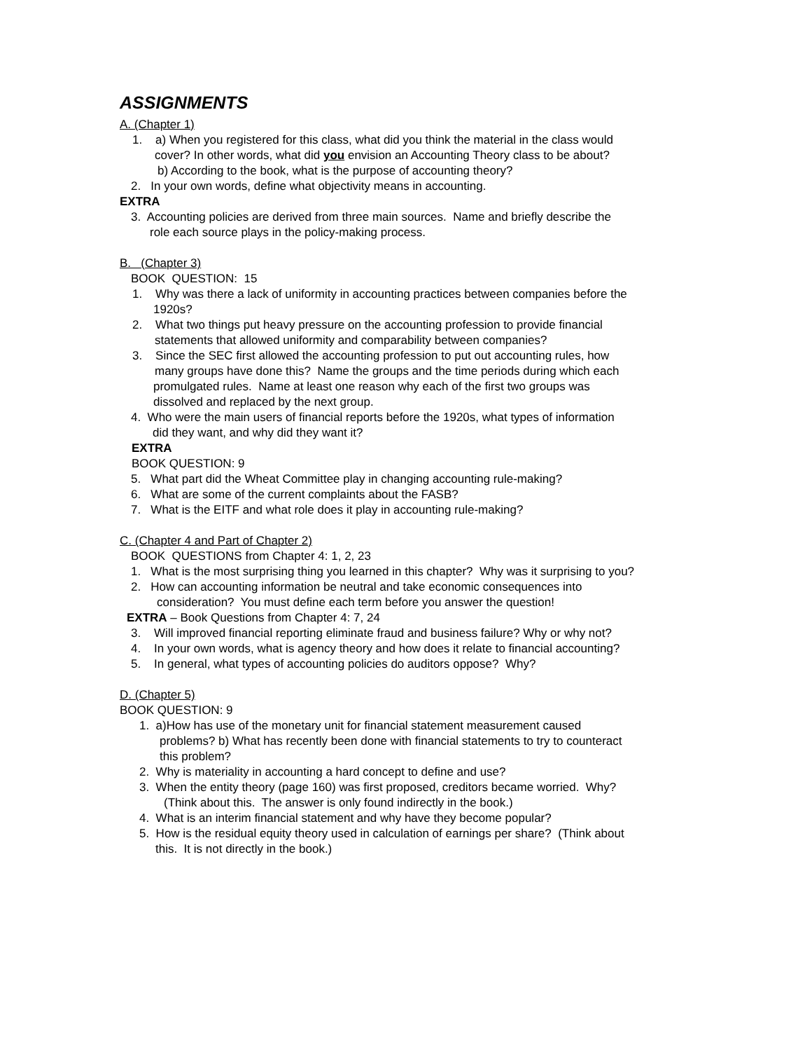ASSIGNMENTS
A. (Chapter 1)
1. a) When you registered for this class, what did you think the material in the class would
cover? In other words, what did you envision an Accounting Theory class to be about?
b) According to the book, what is the purpose of accounting theory?
2. In your own words, define what objectivity means in accounting.
EXTRA
3. Accounting policies are derived from three main sources. Name and briefly describe the
role each source plays in the policy-making process.
B. (Chapter 3)
BOOK QUESTION: 15
1. Why was there a lack of uniformity in accounting practices between companies before the
1920s?
2. What two things put heavy pressure on the accounting profession to provide financial
statements that allowed uniformity and comparability between companies?
3. Since the SEC first allowed the accounting profession to put out accounting rules, how
many groups have done this? Name the groups and the time periods during which each
promulgated rules. Name at least one reason why each of the first two groups was
dissolved and replaced by the next group.
4. Who were the main users of financial reports before the 1920s, what types of information
did they want, and why did they want it?
EXTRA
BOOK QUESTION: 9
5. What part did the Wheat Committee play in changing accounting rule-making?
6. What are some of the current complaints about the FASB?
7. What is the EITF and what role does it play in accounting rule-making?
C. (Chapter 4 and Part of Chapter 2)
BOOK QUESTIONS from Chapter 4: 1, 2, 23
1. What is the most surprising thing you learned in this chapter? Why was it surprising to you?
2. How can accounting information be neutral and take economic consequences into
consideration? You must define each term before you answer the question!
EXTRA – Book Questions from Chapter 4: 7, 24
3. Will improved financial reporting eliminate fraud and business failure? Why or why not?
4. In your own words, what is agency theory and how does it relate to financial accounting?
5. In general, what types of accounting policies do auditors oppose? Why?
D. (Chapter 5)
BOOK QUESTION: 9
1. a)How has use of the monetary unit for financial statement measurement caused
problems? b) What has recently been done with financial statements to try to counteract
this problem?
2. Why is materiality in accounting a hard concept to define and use?
3. When the entity theory (page 160) was first proposed, creditors became worried. Why?
(Think about this. The answer is only found indirectly in the book.)
4. What is an interim financial statement and why have they become popular?
5. How is the residual equity theory used in calculation of earnings per share? (Think about
this. It is not directly in the book.)